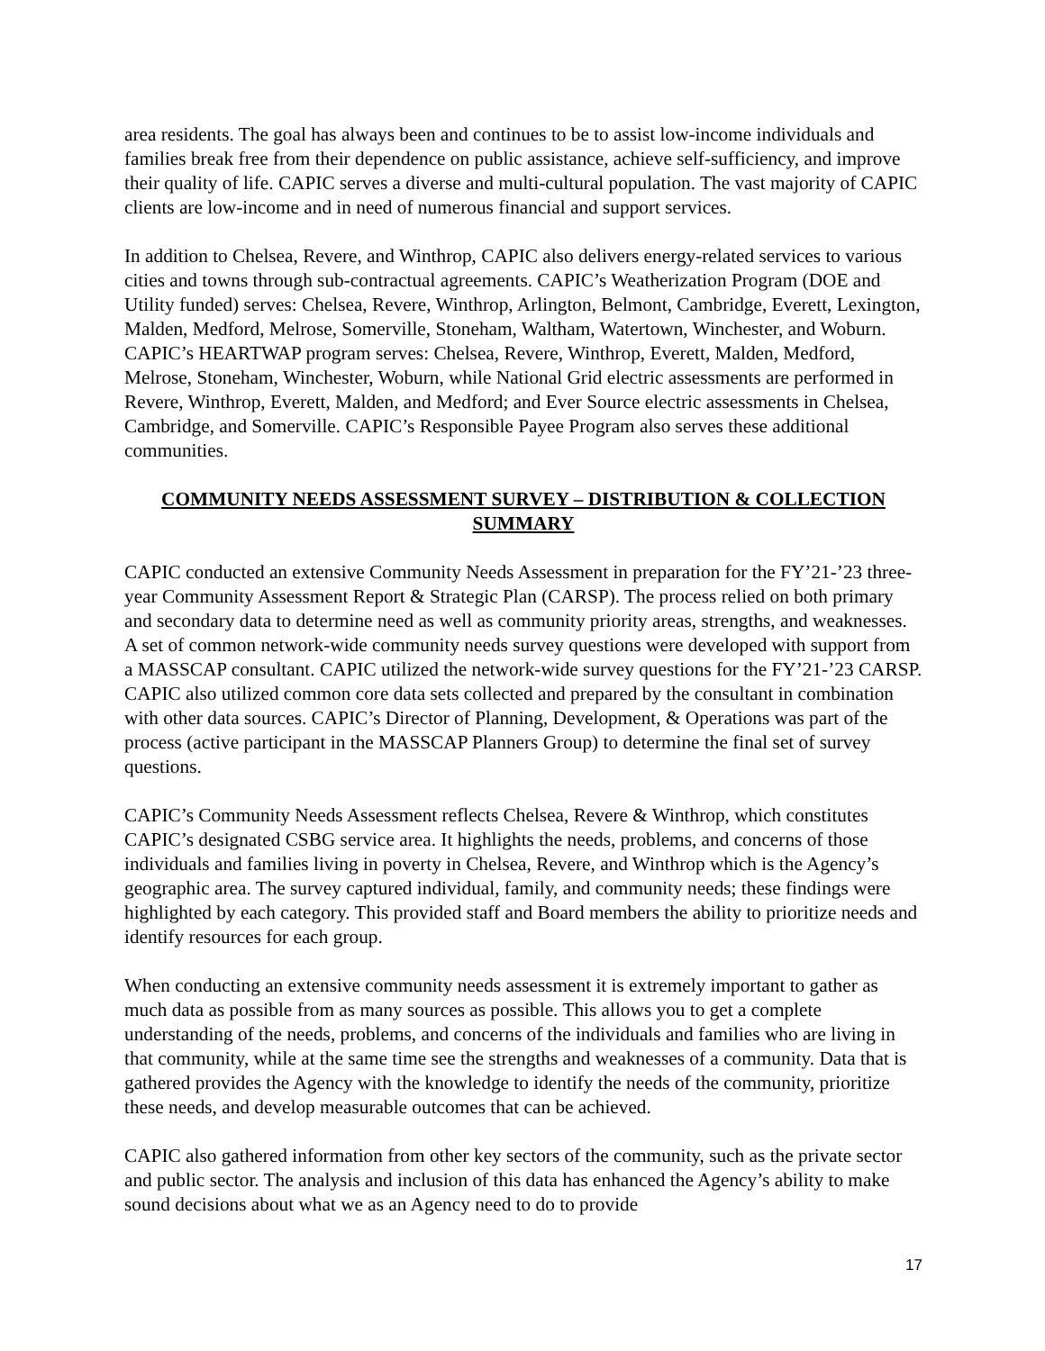area residents. The goal has always been and continues to be to assist low-income individuals and families break free from their dependence on public assistance, achieve self-sufficiency, and improve their quality of life. CAPIC serves a diverse and multi-cultural population. The vast majority of CAPIC clients are low-income and in need of numerous financial and support services.
In addition to Chelsea, Revere, and Winthrop, CAPIC also delivers energy-related services to various cities and towns through sub-contractual agreements. CAPIC’s Weatherization Program (DOE and Utility funded) serves: Chelsea, Revere, Winthrop, Arlington, Belmont, Cambridge, Everett, Lexington, Malden, Medford, Melrose, Somerville, Stoneham, Waltham, Watertown, Winchester, and Woburn. CAPIC’s HEARTWAP program serves: Chelsea, Revere, Winthrop, Everett, Malden, Medford, Melrose, Stoneham, Winchester, Woburn, while National Grid electric assessments are performed in Revere, Winthrop, Everett, Malden, and Medford; and Ever Source electric assessments in Chelsea, Cambridge, and Somerville. CAPIC’s Responsible Payee Program also serves these additional communities.
COMMUNITY NEEDS ASSESSMENT SURVEY – DISTRIBUTION & COLLECTION SUMMARY
CAPIC conducted an extensive Community Needs Assessment in preparation for the FY’21-’23 three-year Community Assessment Report & Strategic Plan (CARSP). The process relied on both primary and secondary data to determine need as well as community priority areas, strengths, and weaknesses. A set of common network-wide community needs survey questions were developed with support from a MASSCAP consultant. CAPIC utilized the network-wide survey questions for the FY’21-’23 CARSP. CAPIC also utilized common core data sets collected and prepared by the consultant in combination with other data sources. CAPIC’s Director of Planning, Development, & Operations was part of the process (active participant in the MASSCAP Planners Group) to determine the final set of survey questions.
CAPIC’s Community Needs Assessment reflects Chelsea, Revere & Winthrop, which constitutes CAPIC’s designated CSBG service area. It highlights the needs, problems, and concerns of those individuals and families living in poverty in Chelsea, Revere, and Winthrop which is the Agency’s geographic area. The survey captured individual, family, and community needs; these findings were highlighted by each category. This provided staff and Board members the ability to prioritize needs and identify resources for each group.
When conducting an extensive community needs assessment it is extremely important to gather as much data as possible from as many sources as possible. This allows you to get a complete understanding of the needs, problems, and concerns of the individuals and families who are living in that community, while at the same time see the strengths and weaknesses of a community. Data that is gathered provides the Agency with the knowledge to identify the needs of the community, prioritize these needs, and develop measurable outcomes that can be achieved.
CAPIC also gathered information from other key sectors of the community, such as the private sector and public sector. The analysis and inclusion of this data has enhanced the Agency’s ability to make sound decisions about what we as an Agency need to do to provide
17